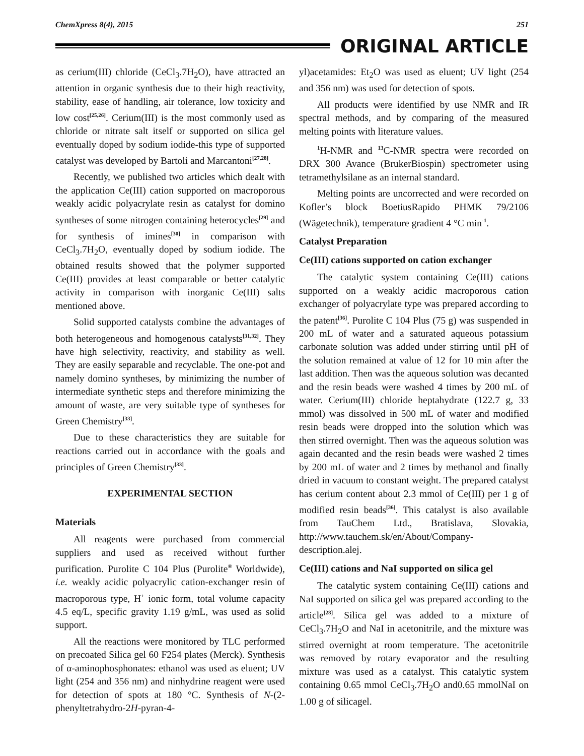ChemXpress 8(4), 2015 251
ORIGINAL ARTICLE
as cerium(III) chloride (CeCl<sub>3</sub>.7H<sub>2</sub>O), have attracted an attention in organic synthesis due to their high reactivity, stability, ease of handling, air tolerance, low toxicity and low cost<sup>[25,26]</sup>. Cerium(III) is the most commonly used as chloride or nitrate salt itself or supported on silica gel eventually doped by sodium iodide-this type of supported catalyst was developed by Bartoli and Marcantoni<sup>[27,28]</sup>.
Recently, we published two articles which dealt with the application Ce(III) cation supported on macroporous weakly acidic polyacrylate resin as catalyst for domino syntheses of some nitrogen containing heterocycles<sup>[29]</sup> and for synthesis of imines<sup>[30]</sup> in comparison with CeCl<sub>3</sub>.7H<sub>2</sub>O, eventually doped by sodium iodide. The obtained results showed that the polymer supported Ce(III) provides at least comparable or better catalytic activity in comparison with inorganic Ce(III) salts mentioned above.
Solid supported catalysts combine the advantages of both heterogeneous and homogenous catalysts<sup>[31,32]</sup>. They have high selectivity, reactivity, and stability as well. They are easily separable and recyclable. The one-pot and namely domino syntheses, by minimizing the number of intermediate synthetic steps and therefore minimizing the amount of waste, are very suitable type of syntheses for Green Chemistry<sup>[33]</sup>.
Due to these characteristics they are suitable for reactions carried out in accordance with the goals and principles of Green Chemistry<sup>[33]</sup>.
EXPERIMENTAL SECTION
Materials
All reagents were purchased from commercial suppliers and used as received without further purification. Purolite C 104 Plus (Purolite<sup>®</sup> Worldwide), i.e. weakly acidic polyacrylic cation-exchanger resin of macroporous type, H<sup>+</sup> ionic form, total volume capacity 4.5 eq/L, specific gravity 1.19 g/mL, was used as solid support.
All the reactions were monitored by TLC performed on precoated Silica gel 60 F254 plates (Merck). Synthesis of α-aminophosphonates: ethanol was used as eluent; UV light (254 and 356 nm) and ninhydrine reagent were used for detection of spots at 180 °C. Synthesis of N-(2-phenyltetrahydro-2H-pyran-4-
yl)acetamides: Et<sub>2</sub>O was used as eluent; UV light (254 and 356 nm) was used for detection of spots.
All products were identified by use NMR and IR spectral methods, and by comparing of the measured melting points with literature values.
<sup>1</sup>H-NMR and <sup>13</sup>C-NMR spectra were recorded on DRX 300 Avance (BrukerBiospin) spectrometer using tetramethylsilane as an internal standard.
Melting points are uncorrected and were recorded on Kofler’s block BoetiusRapido PHMK 79/2106 (Wägetechnik), temperature gradient 4 °C min<sup>-1</sup>.
Catalyst Preparation
Ce(III) cations supported on cation exchanger
The catalytic system containing Ce(III) cations supported on a weakly acidic macroporous cation exchanger of polyacrylate type was prepared according to the patent<sup>[36]</sup>. Purolite C 104 Plus (75 g) was suspended in 200 mL of water and a saturated aqueous potassium carbonate solution was added under stirring until pH of the solution remained at value of 12 for 10 min after the last addition. Then was the aqueous solution was decanted and the resin beads were washed 4 times by 200 mL of water. Cerium(III) chloride heptahydrate (122.7 g, 33 mmol) was dissolved in 500 mL of water and modified resin beads were dropped into the solution which was then stirred overnight. Then was the aqueous solution was again decanted and the resin beads were washed 2 times by 200 mL of water and 2 times by methanol and finally dried in vacuum to constant weight. The prepared catalyst has cerium content about 2.3 mmol of Ce(III) per 1 g of modified resin beads<sup>[36]</sup>. This catalyst is also available from TauChem Ltd., Bratislava, Slovakia, http://www.tauchem.sk/en/About/Company-description.alej.
Ce(III) cations and NaI supported on silica gel
The catalytic system containing Ce(III) cations and NaI supported on silica gel was prepared according to the article<sup>[28]</sup>. Silica gel was added to a mixture of CeCl<sub>3</sub>.7H<sub>2</sub>O and NaI in acetonitrile, and the mixture was stirred overnight at room temperature. The acetonitrile was removed by rotary evaporator and the resulting mixture was used as a catalyst. This catalytic system containing 0.65 mmol CeCl<sub>3</sub>.7H<sub>2</sub>O and0.65 mmolNaI on 1.00 g of silicagel.